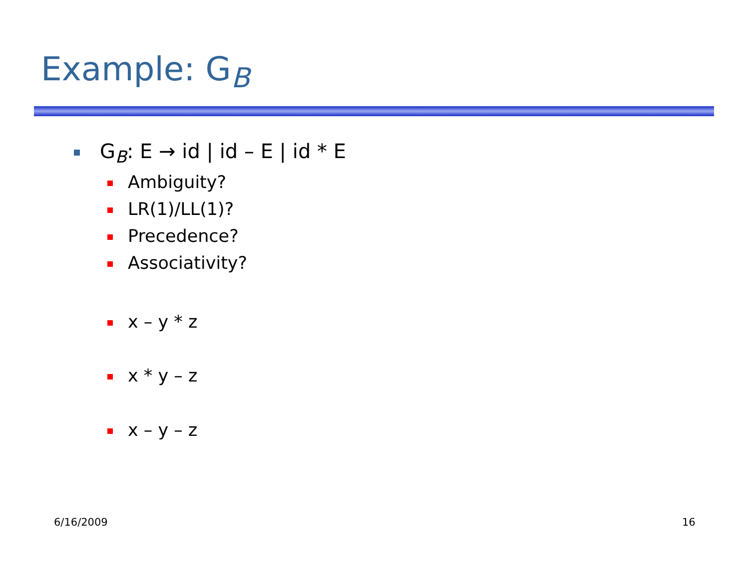Example: G<sub>B</sub>
G<sub>B</sub>: E → id | id – E | id * E
Ambiguity?
LR(1)/LL(1)?
Precedence?
Associativity?
x – y * z
x * y – z
x – y – z
6/16/2009 16